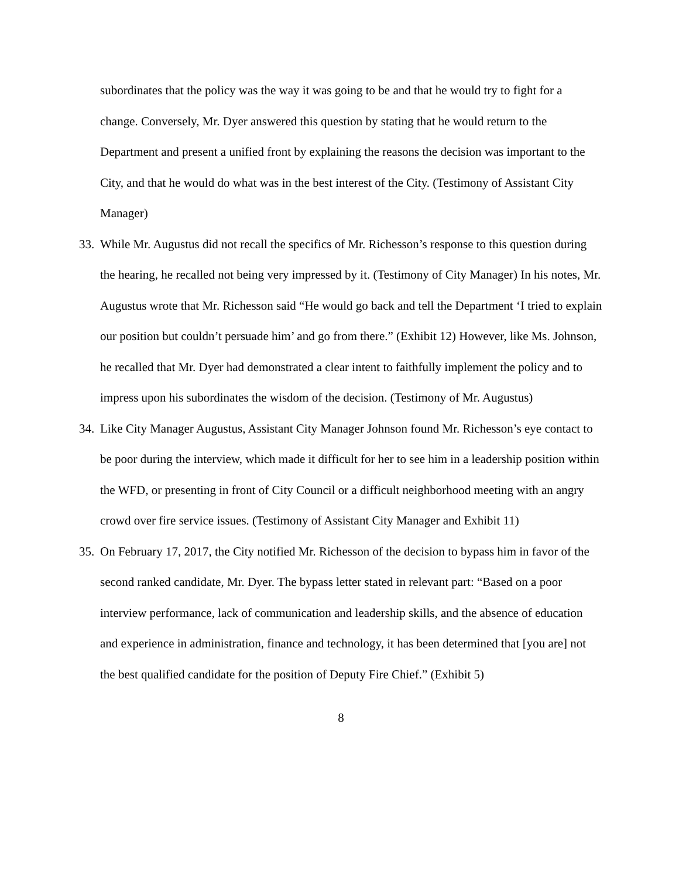subordinates that the policy was the way it was going to be and that he would try to fight for a change. Conversely, Mr. Dyer answered this question by stating that he would return to the Department and present a unified front by explaining the reasons the decision was important to the City, and that he would do what was in the best interest of the City. (Testimony of Assistant City Manager)
33.
While Mr. Augustus did not recall the specifics of Mr. Richesson’s response to this question during the hearing, he recalled not being very impressed by it. (Testimony of City Manager) In his notes, Mr. Augustus wrote that Mr. Richesson said “He would go back and tell the Department ‘I tried to explain our position but couldn’t persuade him’ and go from there.” (Exhibit 12) However, like Ms. Johnson, he recalled that Mr. Dyer had demonstrated a clear intent to faithfully implement the policy and to impress upon his subordinates the wisdom of the decision. (Testimony of Mr. Augustus)
34.
Like City Manager Augustus, Assistant City Manager Johnson found Mr. Richesson’s eye contact to be poor during the interview, which made it difficult for her to see him in a leadership position within the WFD, or presenting in front of City Council or a difficult neighborhood meeting with an angry crowd over fire service issues. (Testimony of Assistant City Manager and Exhibit 11)
35.
On February 17, 2017, the City notified Mr. Richesson of the decision to bypass him in favor of the second ranked candidate, Mr. Dyer. The bypass letter stated in relevant part: “Based on a poor interview performance, lack of communication and leadership skills, and the absence of education and experience in administration, finance and technology, it has been determined that [you are] not the best qualified candidate for the position of Deputy Fire Chief.” (Exhibit 5)
8